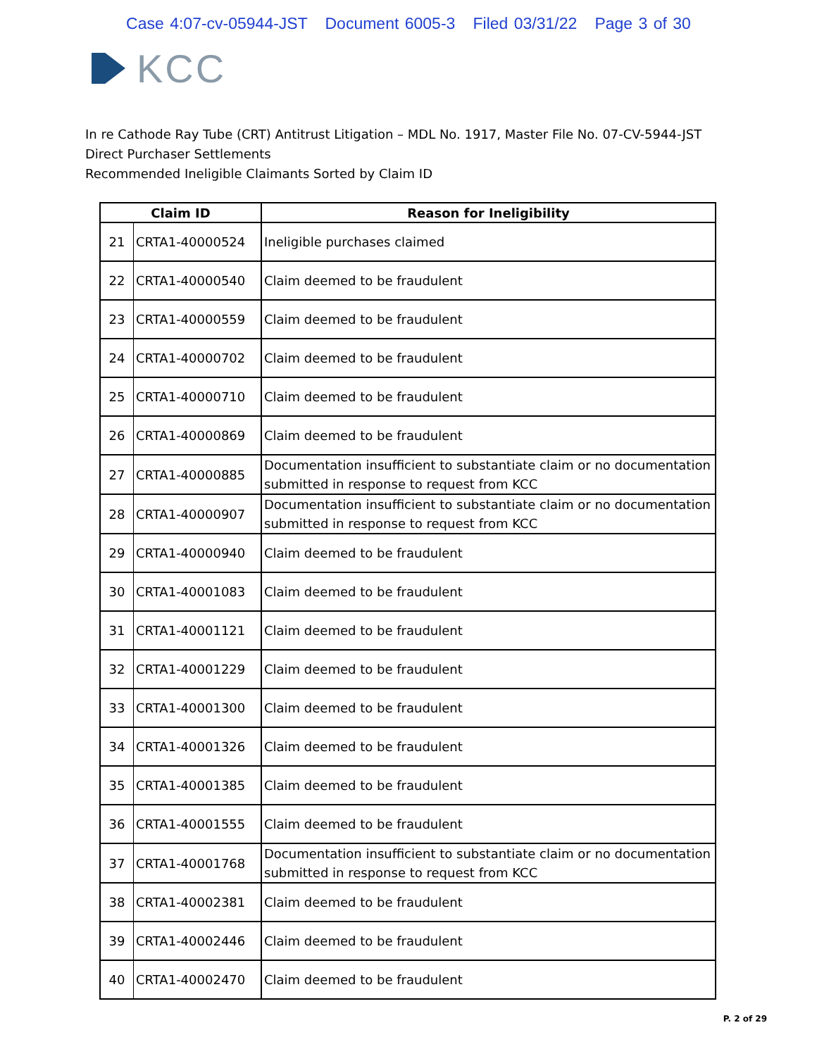Case 4:07-cv-05944-JST Document 6005-3 Filed 03/31/22 Page 3 of 30
KCC
In re Cathode Ray Tube (CRT) Antitrust Litigation – MDL No. 1917, Master File No. 07-CV-5944-JST
Direct Purchaser Settlements
Recommended Ineligible Claimants Sorted by Claim ID
| Claim ID | | Reason for Ineligibility |
| --- | --- | --- |
| 21 | CRTA1-40000524 | Ineligible purchases claimed |
| 22 | CRTA1-40000540 | Claim deemed to be fraudulent |
| 23 | CRTA1-40000559 | Claim deemed to be fraudulent |
| 24 | CRTA1-40000702 | Claim deemed to be fraudulent |
| 25 | CRTA1-40000710 | Claim deemed to be fraudulent |
| 26 | CRTA1-40000869 | Claim deemed to be fraudulent |
| 27 | CRTA1-40000885 | Documentation insufficient to substantiate claim or no documentation submitted in response to request from KCC |
| 28 | CRTA1-40000907 | Documentation insufficient to substantiate claim or no documentation submitted in response to request from KCC |
| 29 | CRTA1-40000940 | Claim deemed to be fraudulent |
| 30 | CRTA1-40001083 | Claim deemed to be fraudulent |
| 31 | CRTA1-40001121 | Claim deemed to be fraudulent |
| 32 | CRTA1-40001229 | Claim deemed to be fraudulent |
| 33 | CRTA1-40001300 | Claim deemed to be fraudulent |
| 34 | CRTA1-40001326 | Claim deemed to be fraudulent |
| 35 | CRTA1-40001385 | Claim deemed to be fraudulent |
| 36 | CRTA1-40001555 | Claim deemed to be fraudulent |
| 37 | CRTA1-40001768 | Documentation insufficient to substantiate claim or no documentation submitted in response to request from KCC |
| 38 | CRTA1-40002381 | Claim deemed to be fraudulent |
| 39 | CRTA1-40002446 | Claim deemed to be fraudulent |
| 40 | CRTA1-40002470 | Claim deemed to be fraudulent |
P. 2 of 29